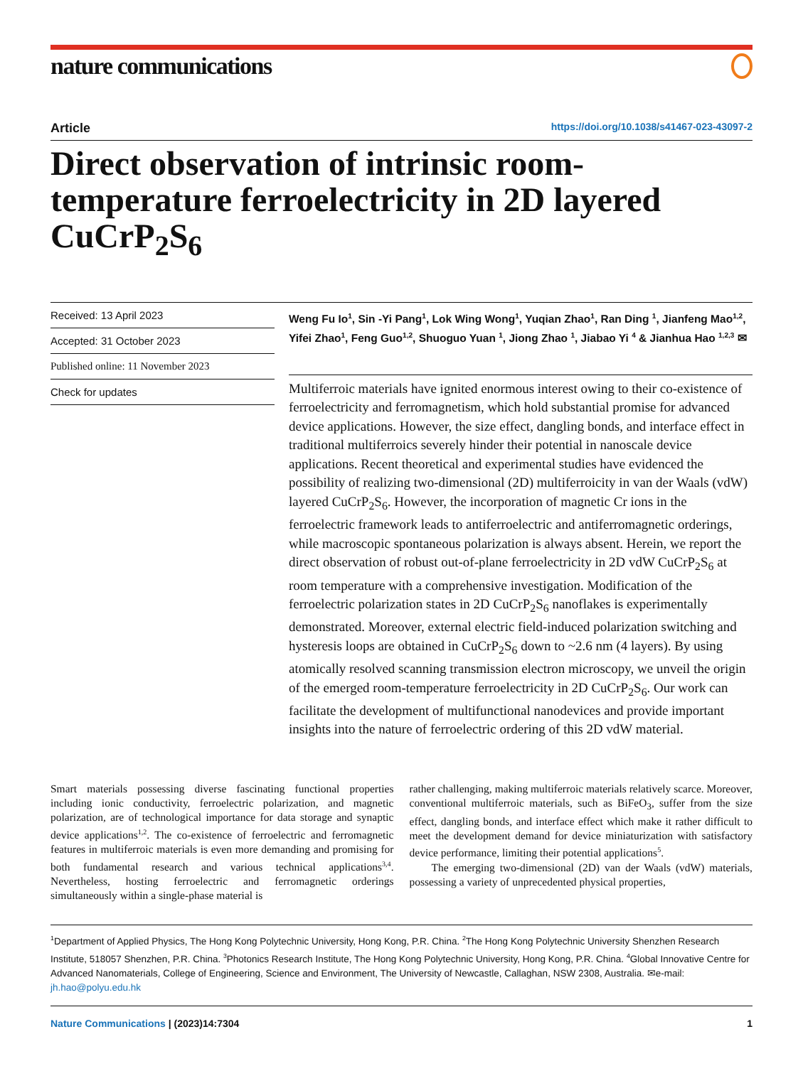nature communications
Article https://doi.org/10.1038/s41467-023-43097-2
Direct observation of intrinsic room-temperature ferroelectricity in 2D layered CuCrP<sub>2</sub>S<sub>6</sub>
Received: 13 April 2023
Accepted: 31 October 2023
Published online: 11 November 2023
Check for updates
Weng Fu Io<sup>1</sup>, Sin -Yi Pang<sup>1</sup>, Lok Wing Wong<sup>1</sup>, Yuqian Zhao<sup>1</sup>, Ran Ding <sup>1</sup>, Jianfeng Mao<sup>1,2</sup>, Yifei Zhao<sup>1</sup>, Feng Guo<sup>1,2</sup>, Shuoguo Yuan <sup>1</sup>, Jiong Zhao <sup>1</sup>, Jiabao Yi <sup>4</sup> & Jianhua Hao <sup>1,2,3</sup> ✉
Multiferroic materials have ignited enormous interest owing to their co-existence of ferroelectricity and ferromagnetism, which hold substantial promise for advanced device applications. However, the size effect, dangling bonds, and interface effect in traditional multiferroics severely hinder their potential in nanoscale device applications. Recent theoretical and experimental studies have evidenced the possibility of realizing two-dimensional (2D) multiferroicity in van der Waals (vdW) layered CuCrP<sub>2</sub>S<sub>6</sub>. However, the incorporation of magnetic Cr ions in the ferroelectric framework leads to antiferroelectric and antiferromagnetic orderings, while macroscopic spontaneous polarization is always absent. Herein, we report the direct observation of robust out-of-plane ferroelectricity in 2D vdW CuCrP<sub>2</sub>S<sub>6</sub> at room temperature with a comprehensive investigation. Modification of the ferroelectric polarization states in 2D CuCrP<sub>2</sub>S<sub>6</sub> nanoflakes is experimentally demonstrated. Moreover, external electric field-induced polarization switching and hysteresis loops are obtained in CuCrP<sub>2</sub>S<sub>6</sub> down to ~2.6 nm (4 layers). By using atomically resolved scanning transmission electron microscopy, we unveil the origin of the emerged room-temperature ferroelectricity in 2D CuCrP<sub>2</sub>S<sub>6</sub>. Our work can facilitate the development of multifunctional nanodevices and provide important insights into the nature of ferroelectric ordering of this 2D vdW material.
Smart materials possessing diverse fascinating functional properties including ionic conductivity, ferroelectric polarization, and magnetic polarization, are of technological importance for data storage and synaptic device applications<sup>1,2</sup>. The co-existence of ferroelectric and ferromagnetic features in multiferroic materials is even more demanding and promising for both fundamental research and various technical applications<sup>3,4</sup>. Nevertheless, hosting ferroelectric and ferromagnetic orderings simultaneously within a single-phase material is
rather challenging, making multiferroic materials relatively scarce. Moreover, conventional multiferroic materials, such as BiFeO<sub>3</sub>, suffer from the size effect, dangling bonds, and interface effect which make it rather difficult to meet the development demand for device miniaturization with satisfactory device performance, limiting their potential applications<sup>5</sup>.
The emerging two-dimensional (2D) van der Waals (vdW) materials, possessing a variety of unprecedented physical properties,
<sup>1</sup> Department of Applied Physics, The Hong Kong Polytechnic University, Hong Kong, P.R. China. <sup>2</sup>The Hong Kong Polytechnic University Shenzhen Research Institute, 518057 Shenzhen, P.R. China. <sup>3</sup>Photonics Research Institute, The Hong Kong Polytechnic University, Hong Kong, P.R. China. <sup>4</sup>Global Innovative Centre for Advanced Nanomaterials, College of Engineering, Science and Environment, The University of Newcastle, Callaghan, NSW 2308, Australia. ✉e-mail: jh.hao@polyu.edu.hk
Nature Communications | (2023)14:7304 1